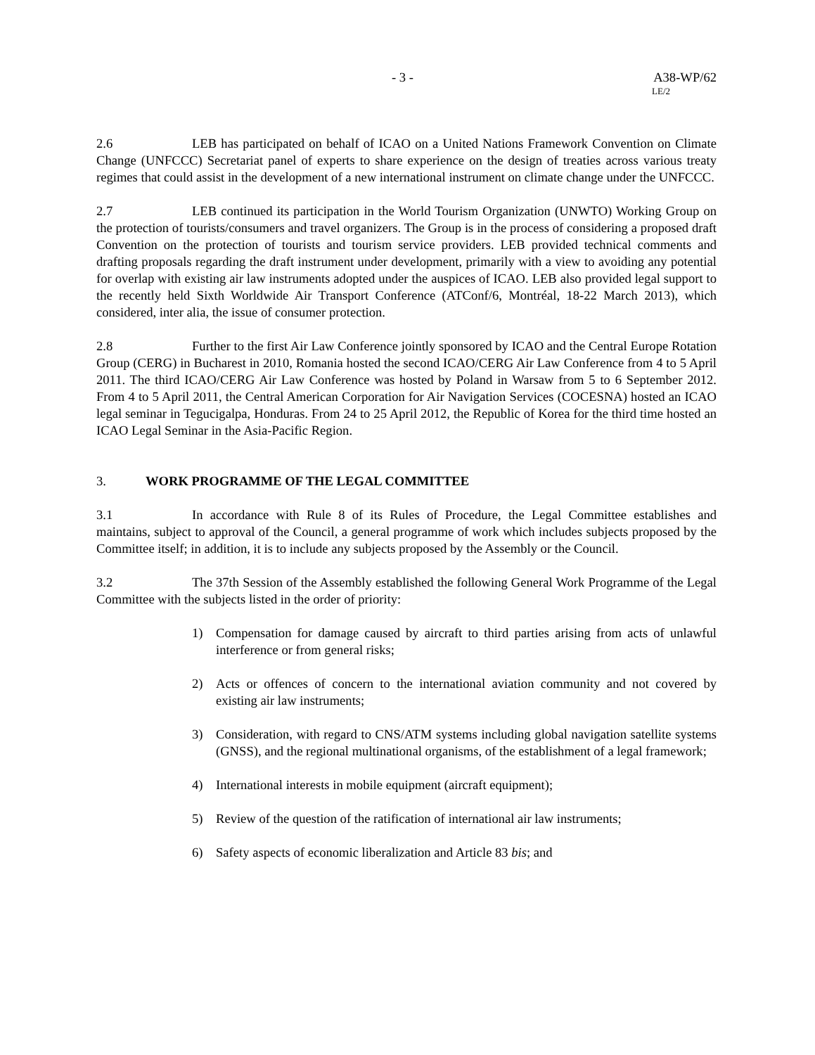- 3 - A38-WP/62
LE/2
2.6 LEB has participated on behalf of ICAO on a United Nations Framework Convention on Climate Change (UNFCCC) Secretariat panel of experts to share experience on the design of treaties across various treaty regimes that could assist in the development of a new international instrument on climate change under the UNFCCC.
2.7 LEB continued its participation in the World Tourism Organization (UNWTO) Working Group on the protection of tourists/consumers and travel organizers. The Group is in the process of considering a proposed draft Convention on the protection of tourists and tourism service providers. LEB provided technical comments and drafting proposals regarding the draft instrument under development, primarily with a view to avoiding any potential for overlap with existing air law instruments adopted under the auspices of ICAO. LEB also provided legal support to the recently held Sixth Worldwide Air Transport Conference (ATConf/6, Montréal, 18-22 March 2013), which considered, inter alia, the issue of consumer protection.
2.8 Further to the first Air Law Conference jointly sponsored by ICAO and the Central Europe Rotation Group (CERG) in Bucharest in 2010, Romania hosted the second ICAO/CERG Air Law Conference from 4 to 5 April 2011. The third ICAO/CERG Air Law Conference was hosted by Poland in Warsaw from 5 to 6 September 2012. From 4 to 5 April 2011, the Central American Corporation for Air Navigation Services (COCESNA) hosted an ICAO legal seminar in Tegucigalpa, Honduras. From 24 to 25 April 2012, the Republic of Korea for the third time hosted an ICAO Legal Seminar in the Asia-Pacific Region.
3. WORK PROGRAMME OF THE LEGAL COMMITTEE
3.1 In accordance with Rule 8 of its Rules of Procedure, the Legal Committee establishes and maintains, subject to approval of the Council, a general programme of work which includes subjects proposed by the Committee itself; in addition, it is to include any subjects proposed by the Assembly or the Council.
3.2 The 37th Session of the Assembly established the following General Work Programme of the Legal Committee with the subjects listed in the order of priority:
1) Compensation for damage caused by aircraft to third parties arising from acts of unlawful interference or from general risks;
2) Acts or offences of concern to the international aviation community and not covered by existing air law instruments;
3) Consideration, with regard to CNS/ATM systems including global navigation satellite systems (GNSS), and the regional multinational organisms, of the establishment of a legal framework;
4) International interests in mobile equipment (aircraft equipment);
5) Review of the question of the ratification of international air law instruments;
6) Safety aspects of economic liberalization and Article 83 bis; and